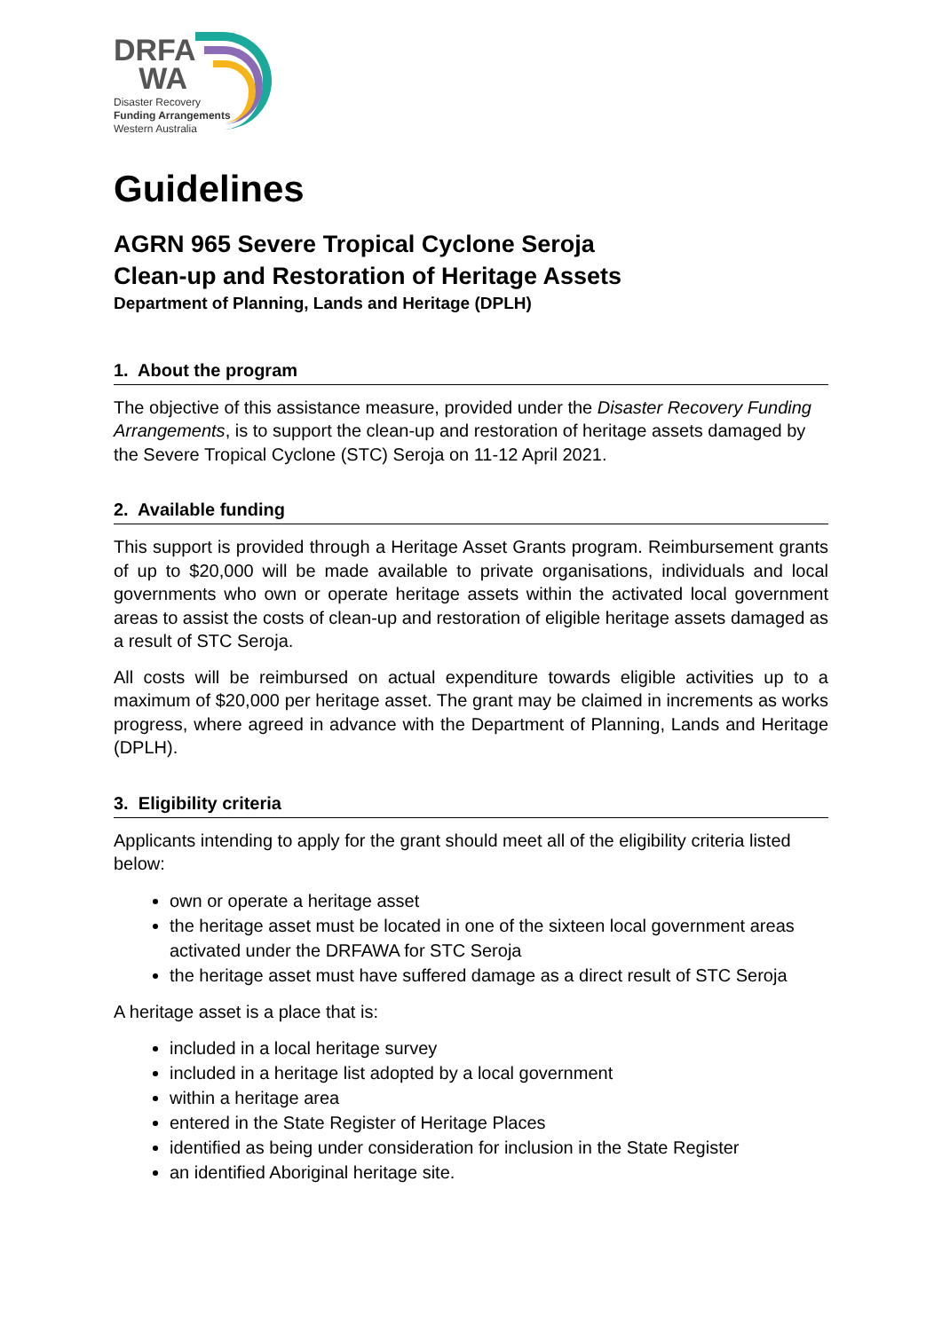DRFA
WA
Disaster Recovery
Funding Arrangements
Western Australia
Guidelines
AGRN 965 Severe Tropical Cyclone Seroja
Clean-up and Restoration of Heritage Assets
Department of Planning, Lands and Heritage (DPLH)
1. About the program
The objective of this assistance measure, provided under the Disaster Recovery Funding Arrangements, is to support the clean-up and restoration of heritage assets damaged by the Severe Tropical Cyclone (STC) Seroja on 11-12 April 2021.
2. Available funding
This support is provided through a Heritage Asset Grants program. Reimbursement grants of up to $20,000 will be made available to private organisations, individuals and local governments who own or operate heritage assets within the activated local government areas to assist the costs of clean-up and restoration of eligible heritage assets damaged as a result of STC Seroja.
All costs will be reimbursed on actual expenditure towards eligible activities up to a maximum of $20,000 per heritage asset. The grant may be claimed in increments as works progress, where agreed in advance with the Department of Planning, Lands and Heritage (DPLH).
3. Eligibility criteria
Applicants intending to apply for the grant should meet all of the eligibility criteria listed below:
own or operate a heritage asset
the heritage asset must be located in one of the sixteen local government areas activated under the DRFAWA for STC Seroja
the heritage asset must have suffered damage as a direct result of STC Seroja
A heritage asset is a place that is:
included in a local heritage survey
included in a heritage list adopted by a local government
within a heritage area
entered in the State Register of Heritage Places
identified as being under consideration for inclusion in the State Register
an identified Aboriginal heritage site.